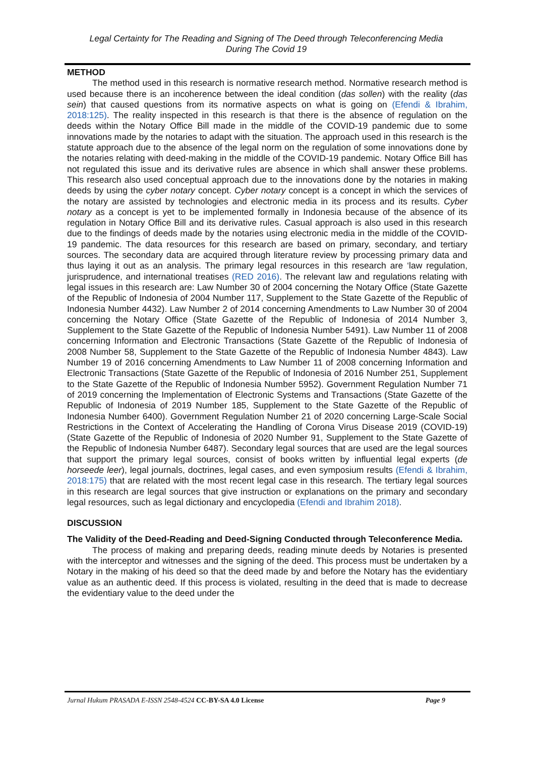Legal Certainty for The Reading and Signing of The Deed through Teleconferencing Media
During The Covid 19
METHOD
The method used in this research is normative research method. Normative research method is used because there is an incoherence between the ideal condition (das sollen) with the reality (das sein) that caused questions from its normative aspects on what is going on (Efendi & Ibrahim, 2018:125). The reality inspected in this research is that there is the absence of regulation on the deeds within the Notary Office Bill made in the middle of the COVID-19 pandemic due to some innovations made by the notaries to adapt with the situation. The approach used in this research is the statute approach due to the absence of the legal norm on the regulation of some innovations done by the notaries relating with deed-making in the middle of the COVID-19 pandemic. Notary Office Bill has not regulated this issue and its derivative rules are absence in which shall answer these problems. This research also used conceptual approach due to the innovations done by the notaries in making deeds by using the cyber notary concept. Cyber notary concept is a concept in which the services of the notary are assisted by technologies and electronic media in its process and its results. Cyber notary as a concept is yet to be implemented formally in Indonesia because of the absence of its regulation in Notary Office Bill and its derivative rules. Casual approach is also used in this research due to the findings of deeds made by the notaries using electronic media in the middle of the COVID-19 pandemic. The data resources for this research are based on primary, secondary, and tertiary sources. The secondary data are acquired through literature review by processing primary data and thus laying it out as an analysis. The primary legal resources in this research are ‘law regulation, jurisprudence, and international treatises (RED 2016). The relevant law and regulations relating with legal issues in this research are: Law Number 30 of 2004 concerning the Notary Office (State Gazette of the Republic of Indonesia of 2004 Number 117, Supplement to the State Gazette of the Republic of Indonesia Number 4432). Law Number 2 of 2014 concerning Amendments to Law Number 30 of 2004 concerning the Notary Office (State Gazette of the Republic of Indonesia of 2014 Number 3, Supplement to the State Gazette of the Republic of Indonesia Number 5491). Law Number 11 of 2008 concerning Information and Electronic Transactions (State Gazette of the Republic of Indonesia of 2008 Number 58, Supplement to the State Gazette of the Republic of Indonesia Number 4843). Law Number 19 of 2016 concerning Amendments to Law Number 11 of 2008 concerning Information and Electronic Transactions (State Gazette of the Republic of Indonesia of 2016 Number 251, Supplement to the State Gazette of the Republic of Indonesia Number 5952). Government Regulation Number 71 of 2019 concerning the Implementation of Electronic Systems and Transactions (State Gazette of the Republic of Indonesia of 2019 Number 185, Supplement to the State Gazette of the Republic of Indonesia Number 6400). Government Regulation Number 21 of 2020 concerning Large-Scale Social Restrictions in the Context of Accelerating the Handling of Corona Virus Disease 2019 (COVID-19) (State Gazette of the Republic of Indonesia of 2020 Number 91, Supplement to the State Gazette of the Republic of Indonesia Number 6487). Secondary legal sources that are used are the legal sources that support the primary legal sources, consist of books written by influential legal experts (de horseede leer), legal journals, doctrines, legal cases, and even symposium results (Efendi & Ibrahim, 2018:175) that are related with the most recent legal case in this research. The tertiary legal sources in this research are legal sources that give instruction or explanations on the primary and secondary legal resources, such as legal dictionary and encyclopedia (Efendi and Ibrahim 2018).
DISCUSSION
The Validity of the Deed-Reading and Deed-Signing Conducted through Teleconference Media.
The process of making and preparing deeds, reading minute deeds by Notaries is presented with the interceptor and witnesses and the signing of the deed. This process must be undertaken by a Notary in the making of his deed so that the deed made by and before the Notary has the evidentiary value as an authentic deed. If this process is violated, resulting in the deed that is made to decrease the evidentiary value to the deed under the
Jurnal Hukum PRASADA E-ISSN 2548-4524 CC-BY-SA 4.0 License Page 9